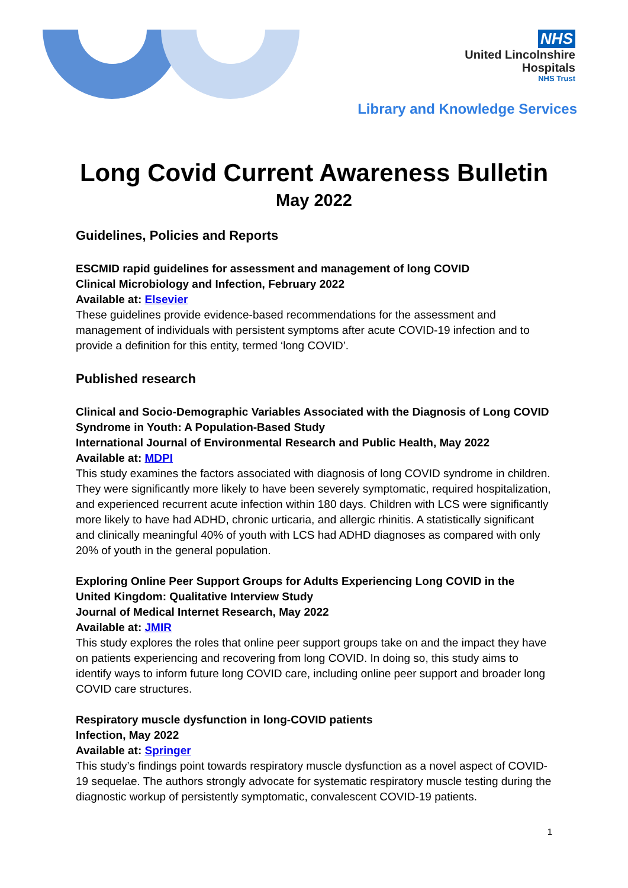NHS
United Lincolnshire
Hospitals
NHS Trust
Library and Knowledge Services
Long Covid Current Awareness Bulletin
May 2022
Guidelines, Policies and Reports
ESCMID rapid guidelines for assessment and management of long COVID
Clinical Microbiology and Infection, February 2022
Available at: Elsevier
These guidelines provide evidence-based recommendations for the assessment and management of individuals with persistent symptoms after acute COVID-19 infection and to provide a definition for this entity, termed ‘long COVID’.
Published research
Clinical and Socio-Demographic Variables Associated with the Diagnosis of Long COVID Syndrome in Youth: A Population-Based Study
International Journal of Environmental Research and Public Health, May 2022
Available at: MDPI
This study examines the factors associated with diagnosis of long COVID syndrome in children. They were significantly more likely to have been severely symptomatic, required hospitalization, and experienced recurrent acute infection within 180 days. Children with LCS were significantly more likely to have had ADHD, chronic urticaria, and allergic rhinitis. A statistically significant and clinically meaningful 40% of youth with LCS had ADHD diagnoses as compared with only 20% of youth in the general population.
Exploring Online Peer Support Groups for Adults Experiencing Long COVID in the United Kingdom: Qualitative Interview Study
Journal of Medical Internet Research, May 2022
Available at: JMIR
This study explores the roles that online peer support groups take on and the impact they have on patients experiencing and recovering from long COVID. In doing so, this study aims to identify ways to inform future long COVID care, including online peer support and broader long COVID care structures.
Respiratory muscle dysfunction in long-COVID patients
Infection, May 2022
Available at: Springer
This study’s findings point towards respiratory muscle dysfunction as a novel aspect of COVID-19 sequelae. The authors strongly advocate for systematic respiratory muscle testing during the diagnostic workup of persistently symptomatic, convalescent COVID-19 patients.
1